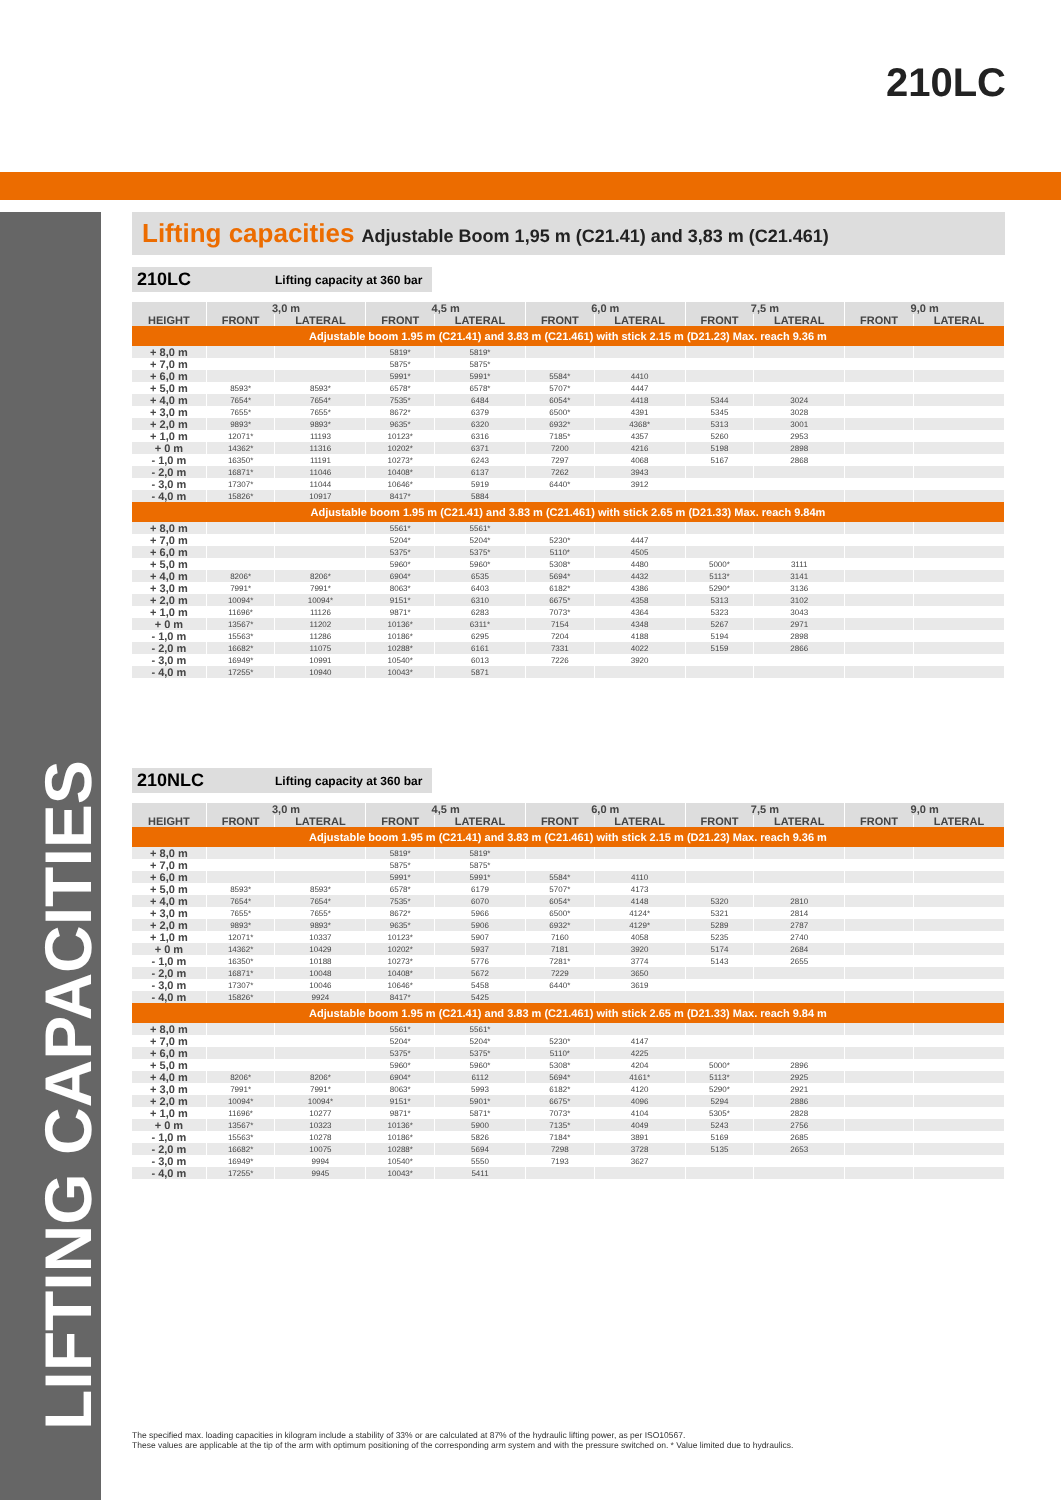210LC
LIFTING CAPACITIES
Lifting capacities Adjustable Boom 1,95 m (C21.41) and 3,83 m (C21.461)
210LC Lifting capacity at 360 bar
| | 3,0 m | | 4,5 m | | 6,0 m | | 7,5 m | | 9,0 m | |
| --- | --- | --- | --- | --- | --- | --- | --- | --- | --- | --- |
| HEIGHT | FRONT | LATERAL | FRONT | LATERAL | FRONT | LATERAL | FRONT | LATERAL | FRONT | LATERAL |
| Adjustable boom 1.95 m (C21.41) and 3.83 m (C21.461) with stick 2.15 m (D21.23) Max. reach 9.36 m | | | | | | | | | | |
| + 8,0 m | | | 5819* | 5819* | | | | | | |
| + 7,0 m | | | 5875* | 5875* | | | | | | |
| + 6,0 m | | | 5991* | 5991* | 5584* | 4410 | | | | |
| + 5,0 m | 8593* | 8593* | 6578* | 6578* | 5707* | 4447 | | | | |
| + 4,0 m | 7654* | 7654* | 7535* | 6484 | 6054* | 4418 | 5344 | 3024 | | |
| + 3,0 m | 7655* | 7655* | 8672* | 6379 | 6500* | 4391 | 5345 | 3028 | | |
| + 2,0 m | 9893* | 9893* | 9635* | 6320 | 6932* | 4368* | 5313 | 3001 | | |
| + 1,0 m | 12071* | 11193 | 10123* | 6316 | 7185* | 4357 | 5260 | 2953 | | |
| + 0 m | 14362* | 11316 | 10202* | 6371 | 7200 | 4216 | 5198 | 2898 | | |
| - 1,0 m | 16350* | 11191 | 10273* | 6243 | 7297 | 4068 | 5167 | 2868 | | |
| - 2,0 m | 16871* | 11046 | 10408* | 6137 | 7262 | 3943 | | | | |
| - 3,0 m | 17307* | 11044 | 10646* | 5919 | 6440* | 3912 | | | | |
| - 4,0 m | 15826* | 10917 | 8417* | 5884 | | | | | | |
| Adjustable boom 1.95 m (C21.41) and 3.83 m (C21.461) with stick 2.65 m (D21.33) Max. reach 9.84m | | | | | | | | | | |
| + 8,0 m | | | 5561* | 5561* | | | | | | |
| + 7,0 m | | | 5204* | 5204* | 5230* | 4447 | | | | |
| + 6,0 m | | | 5375* | 5375* | 5110* | 4505 | | | | |
| + 5,0 m | | | 5960* | 5960* | 5308* | 4480 | 5000* | 3111 | | |
| + 4,0 m | 8206* | 8206* | 6904* | 6535 | 5694* | 4432 | 5113* | 3141 | | |
| + 3,0 m | 7991* | 7991* | 8063* | 6403 | 6182* | 4386 | 5290* | 3136 | | |
| + 2,0 m | 10094* | 10094* | 9151* | 6310 | 6675* | 4358 | 5313 | 3102 | | |
| + 1,0 m | 11696* | 11126 | 9871* | 6283 | 7073* | 4364 | 5323 | 3043 | | |
| + 0 m | 13567* | 11202 | 10136* | 6311* | 7154 | 4348 | 5267 | 2971 | | |
| - 1,0 m | 15563* | 11286 | 10186* | 6295 | 7204 | 4188 | 5194 | 2898 | | |
| - 2,0 m | 16682* | 11075 | 10288* | 6161 | 7331 | 4022 | 5159 | 2866 | | |
| - 3,0 m | 16949* | 10991 | 10540* | 6013 | 7226 | 3920 | | | | |
| - 4,0 m | 17255* | 10940 | 10043* | 5871 | | | | | | |
210NLC Lifting capacity at 360 bar
| | 3,0 m | | 4,5 m | | 6,0 m | | 7,5 m | | 9,0 m | |
| --- | --- | --- | --- | --- | --- | --- | --- | --- | --- | --- |
| HEIGHT | FRONT | LATERAL | FRONT | LATERAL | FRONT | LATERAL | FRONT | LATERAL | FRONT | LATERAL |
| Adjustable boom 1.95 m (C21.41) and 3.83 m (C21.461) with stick 2.15 m (D21.23) Max. reach 9.36 m | | | | | | | | | | |
| + 8,0 m | | | 5819* | 5819* | | | | | | |
| + 7,0 m | | | 5875* | 5875* | | | | | | |
| + 6,0 m | | | 5991* | 5991* | 5584* | 4110 | | | | |
| + 5,0 m | 8593* | 8593* | 6578* | 6179 | 5707* | 4173 | | | | |
| + 4,0 m | 7654* | 7654* | 7535* | 6070 | 6054* | 4148 | 5320 | 2810 | | |
| + 3,0 m | 7655* | 7655* | 8672* | 5966 | 6500* | 4124* | 5321 | 2814 | | |
| + 2,0 m | 9893* | 9893* | 9635* | 5906 | 6932* | 4129* | 5289 | 2787 | | |
| + 1,0 m | 12071* | 10337 | 10123* | 5907 | 7160 | 4058 | 5235 | 2740 | | |
| + 0 m | 14362* | 10429 | 10202* | 5937 | 7181 | 3920 | 5174 | 2684 | | |
| - 1,0 m | 16350* | 10188 | 10273* | 5776 | 7281* | 3774 | 5143 | 2655 | | |
| - 2,0 m | 16871* | 10048 | 10408* | 5672 | 7229 | 3650 | | | | |
| - 3,0 m | 17307* | 10046 | 10646* | 5458 | 6440* | 3619 | | | | |
| - 4,0 m | 15826* | 9924 | 8417* | 5425 | | | | | | |
| Adjustable boom 1.95 m (C21.41) and 3.83 m (C21.461) with stick 2.65 m (D21.33) Max. reach 9.84 m | | | | | | | | | | |
| + 8,0 m | | | 5561* | 5561* | | | | | | |
| + 7,0 m | | | 5204* | 5204* | 5230* | 4147 | | | | |
| + 6,0 m | | | 5375* | 5375* | 5110* | 4225 | | | | |
| + 5,0 m | | | 5960* | 5960* | 5308* | 4204 | 5000* | 2896 | | |
| + 4,0 m | 8206* | 8206* | 6904* | 6112 | 5694* | 4161* | 5113* | 2925 | | |
| + 3,0 m | 7991* | 7991* | 8063* | 5993 | 6182* | 4120 | 5290* | 2921 | | |
| + 2,0 m | 10094* | 10094* | 9151* | 5901* | 6675* | 4096 | 5294 | 2886 | | |
| + 1,0 m | 11696* | 10277 | 9871* | 5871* | 7073* | 4104 | 5305* | 2828 | | |
| + 0 m | 13567* | 10323 | 10136* | 5900 | 7135* | 4049 | 5243 | 2756 | | |
| - 1,0 m | 15563* | 10278 | 10186* | 5826 | 7184* | 3891 | 5169 | 2685 | | |
| - 2,0 m | 16682* | 10075 | 10288* | 5694 | 7298 | 3728 | 5135 | 2653 | | |
| - 3,0 m | 16949* | 9994 | 10540* | 5550 | 7193 | 3627 | | | | |
| - 4,0 m | 17255* | 9945 | 10043* | 5411 | | | | | | |
The specified max. loading capacities in kilogram include a stability of 33% or are calculated at 87% of the hydraulic lifting power, as per ISO10567.
These values are applicable at the tip of the arm with optimum positioning of the corresponding arm system and with the pressure switched on. * Value limited due to hydraulics.